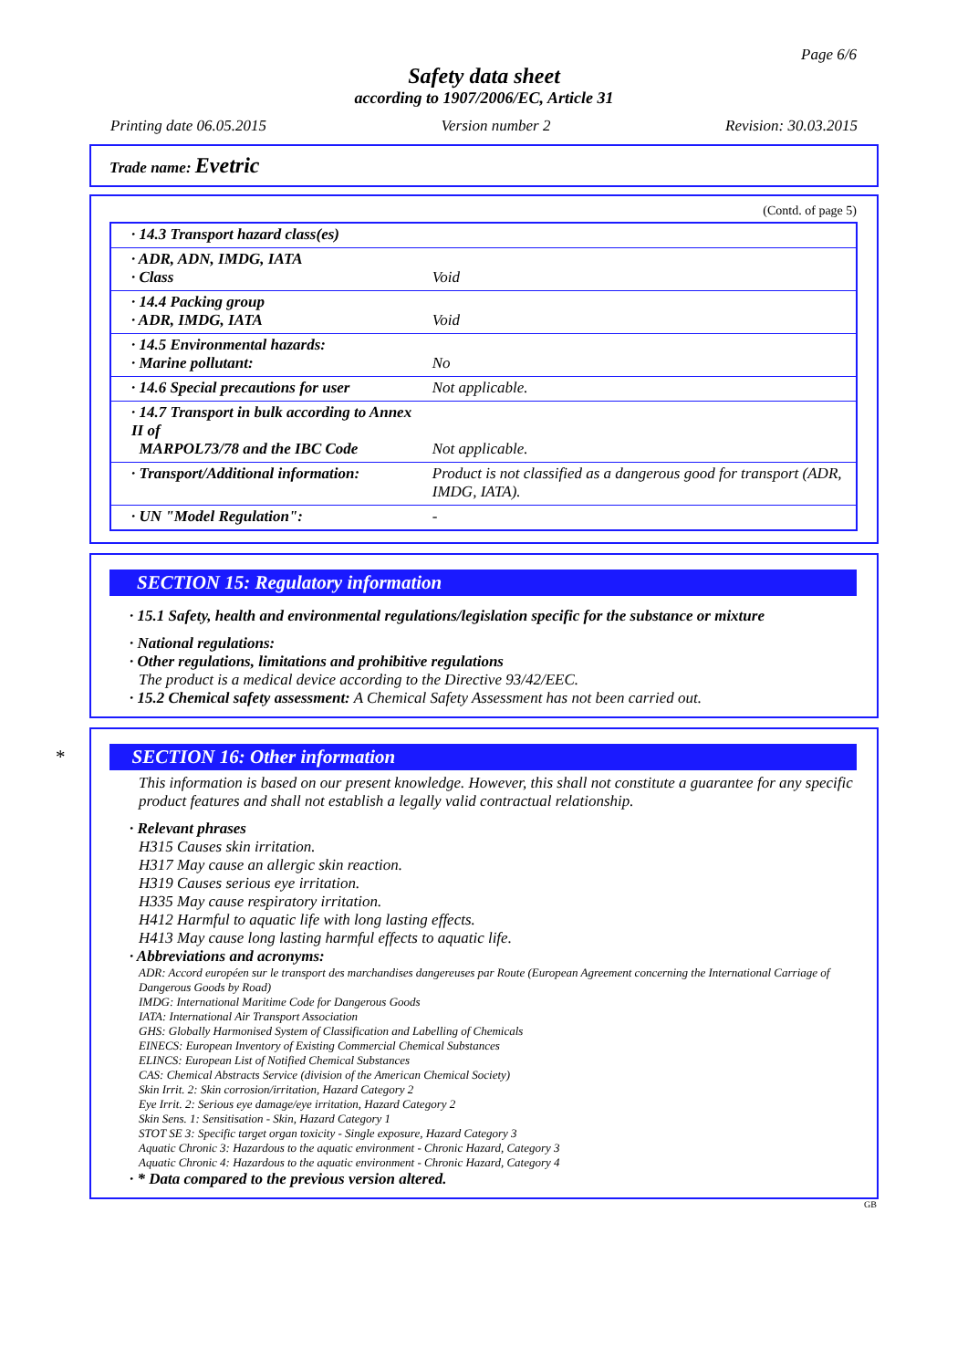Page 6/6
Safety data sheet
according to 1907/2006/EC, Article 31
Printing date 06.05.2015 Version number 2 Revision: 30.03.2015
Trade name: Evetric
(Contd. of page 5)
| · 14.3 Transport hazard class(es) | |
| · ADR, ADN, IMDG, IATA · Class | Void |
| · 14.4 Packing group · ADR, IMDG, IATA | Void |
| · 14.5 Environmental hazards: · Marine pollutant: | No |
| · 14.6 Special precautions for user | Not applicable. |
| · 14.7 Transport in bulk according to Annex II of MARPOL73/78 and the IBC Code | Not applicable. |
| · Transport/Additional information: | Product is not classified as a dangerous good for transport (ADR, IMDG, IATA). |
| · UN "Model Regulation": | - |
SECTION 15: Regulatory information
· 15.1 Safety, health and environmental regulations/legislation specific for the substance or mixture
· National regulations:
· Other regulations, limitations and prohibitive regulations
The product is a medical device according to the Directive 93/42/EEC.
· 15.2 Chemical safety assessment: A Chemical Safety Assessment has not been carried out.
* SECTION 16: Other information
This information is based on our present knowledge. However, this shall not constitute a guarantee for any specific product features and shall not establish a legally valid contractual relationship.
· Relevant phrases
H315 Causes skin irritation.
H317 May cause an allergic skin reaction.
H319 Causes serious eye irritation.
H335 May cause respiratory irritation.
H412 Harmful to aquatic life with long lasting effects.
H413 May cause long lasting harmful effects to aquatic life.
· Abbreviations and acronyms:
ADR: Accord européen sur le transport des marchandises dangereuses par Route (European Agreement concerning the International Carriage of Dangerous Goods by Road)
IMDG: International Maritime Code for Dangerous Goods
IATA: International Air Transport Association
GHS: Globally Harmonised System of Classification and Labelling of Chemicals
EINECS: European Inventory of Existing Commercial Chemical Substances
ELINCS: European List of Notified Chemical Substances
CAS: Chemical Abstracts Service (division of the American Chemical Society)
Skin Irrit. 2: Skin corrosion/irritation, Hazard Category 2
Eye Irrit. 2: Serious eye damage/eye irritation, Hazard Category 2
Skin Sens. 1: Sensitisation - Skin, Hazard Category 1
STOT SE 3: Specific target organ toxicity - Single exposure, Hazard Category 3
Aquatic Chronic 3: Hazardous to the aquatic environment - Chronic Hazard, Category 3
Aquatic Chronic 4: Hazardous to the aquatic environment - Chronic Hazard, Category 4
· * Data compared to the previous version altered.
GB